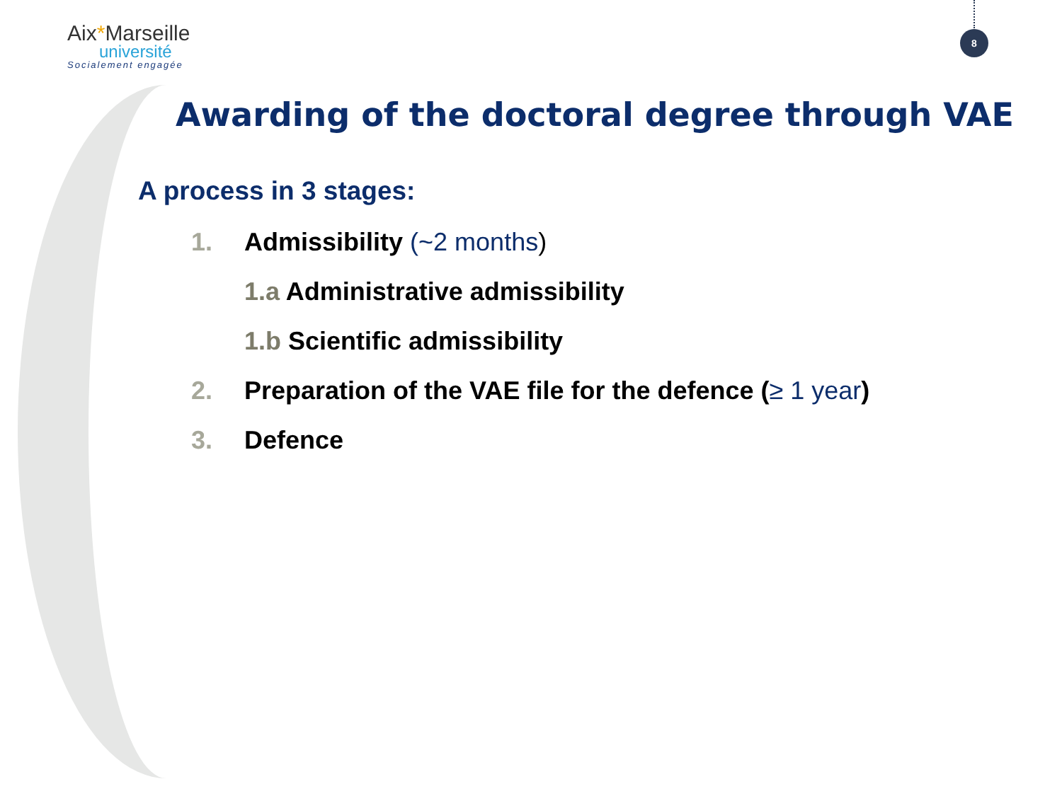Aix*Marseille
université
Socialement engagée
8
Awarding of the doctoral degree through VAE
A process in 3 stages:
1. Admissibility (~2 months)
1.a Administrative admissibility
1.b Scientific admissibility
2. Preparation of the VAE file for the defence (≥ 1 year)
3. Defence